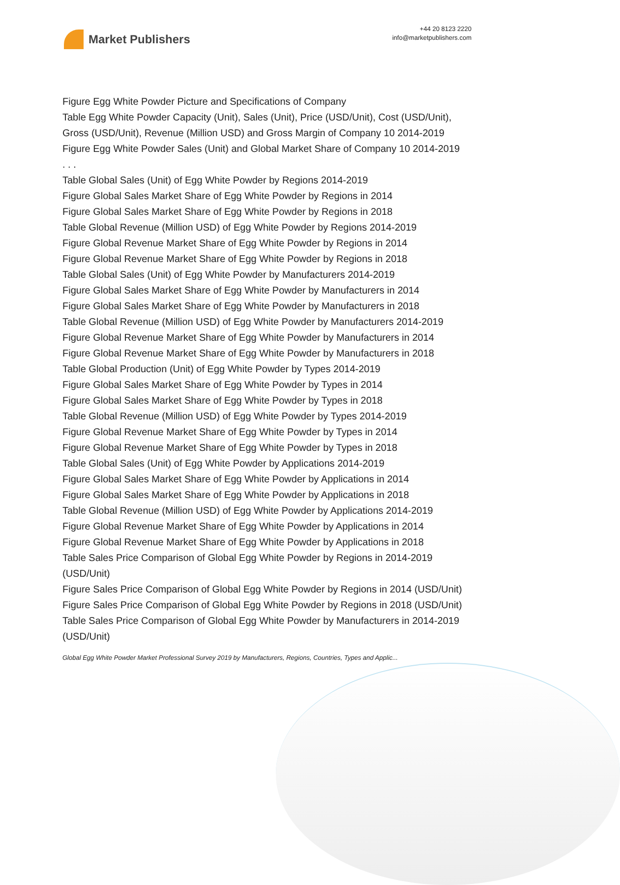Market Publishers
+44 20 8123 2220
info@marketpublishers.com
Figure Egg White Powder Picture and Specifications of Company
Table Egg White Powder Capacity (Unit), Sales (Unit), Price (USD/Unit), Cost (USD/Unit), Gross (USD/Unit), Revenue (Million USD) and Gross Margin of Company 10 2014-2019
Figure Egg White Powder Sales (Unit) and Global Market Share of Company 10 2014-2019
. . .
Table Global Sales (Unit) of Egg White Powder by Regions 2014-2019
Figure Global Sales Market Share of Egg White Powder by Regions in 2014
Figure Global Sales Market Share of Egg White Powder by Regions in 2018
Table Global Revenue (Million USD) of Egg White Powder by Regions 2014-2019
Figure Global Revenue Market Share of Egg White Powder by Regions in 2014
Figure Global Revenue Market Share of Egg White Powder by Regions in 2018
Table Global Sales (Unit) of Egg White Powder by Manufacturers 2014-2019
Figure Global Sales Market Share of Egg White Powder by Manufacturers in 2014
Figure Global Sales Market Share of Egg White Powder by Manufacturers in 2018
Table Global Revenue (Million USD) of Egg White Powder by Manufacturers 2014-2019
Figure Global Revenue Market Share of Egg White Powder by Manufacturers in 2014
Figure Global Revenue Market Share of Egg White Powder by Manufacturers in 2018
Table Global Production (Unit) of Egg White Powder by Types 2014-2019
Figure Global Sales Market Share of Egg White Powder by Types in 2014
Figure Global Sales Market Share of Egg White Powder by Types in 2018
Table Global Revenue (Million USD) of Egg White Powder by Types 2014-2019
Figure Global Revenue Market Share of Egg White Powder by Types in 2014
Figure Global Revenue Market Share of Egg White Powder by Types in 2018
Table Global Sales (Unit) of Egg White Powder by Applications 2014-2019
Figure Global Sales Market Share of Egg White Powder by Applications in 2014
Figure Global Sales Market Share of Egg White Powder by Applications in 2018
Table Global Revenue (Million USD) of Egg White Powder by Applications 2014-2019
Figure Global Revenue Market Share of Egg White Powder by Applications in 2014
Figure Global Revenue Market Share of Egg White Powder by Applications in 2018
Table Sales Price Comparison of Global Egg White Powder by Regions in 2014-2019 (USD/Unit)
Figure Sales Price Comparison of Global Egg White Powder by Regions in 2014 (USD/Unit)
Figure Sales Price Comparison of Global Egg White Powder by Regions in 2018 (USD/Unit)
Table Sales Price Comparison of Global Egg White Powder by Manufacturers in 2014-2019 (USD/Unit)
Global Egg White Powder Market Professional Survey 2019 by Manufacturers, Regions, Countries, Types and Applic...